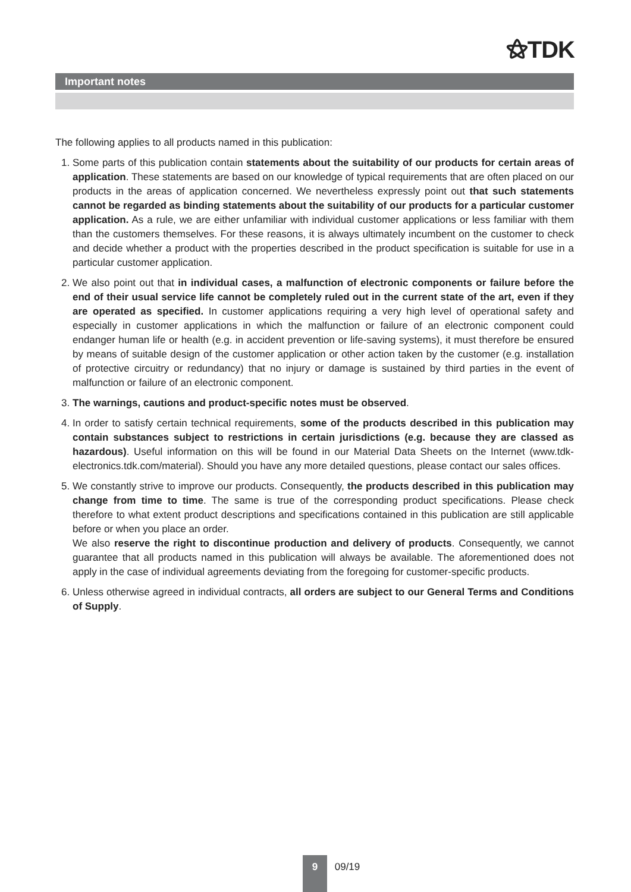⚝TDK
Important notes
The following applies to all products named in this publication:
1. Some parts of this publication contain statements about the suitability of our products for certain areas of application. These statements are based on our knowledge of typical requirements that are often placed on our products in the areas of application concerned. We nevertheless expressly point out that such statements cannot be regarded as binding statements about the suitability of our products for a particular customer application. As a rule, we are either unfamiliar with individual customer applications or less familiar with them than the customers themselves. For these reasons, it is always ultimately incumbent on the customer to check and decide whether a product with the properties described in the product specification is suitable for use in a particular customer application.
2. We also point out that in individual cases, a malfunction of electronic components or failure before the end of their usual service life cannot be completely ruled out in the current state of the art, even if they are operated as specified. In customer applications requiring a very high level of operational safety and especially in customer applications in which the malfunction or failure of an electronic component could endanger human life or health (e.g. in accident prevention or life-saving systems), it must therefore be ensured by means of suitable design of the customer application or other action taken by the customer (e.g. installation of protective circuitry or redundancy) that no injury or damage is sustained by third parties in the event of malfunction or failure of an electronic component.
3. The warnings, cautions and product-specific notes must be observed.
4. In order to satisfy certain technical requirements, some of the products described in this publication may contain substances subject to restrictions in certain jurisdictions (e.g. because they are classed as hazardous). Useful information on this will be found in our Material Data Sheets on the Internet (www.tdk-electronics.tdk.com/material). Should you have any more detailed questions, please contact our sales offices.
5. We constantly strive to improve our products. Consequently, the products described in this publication may change from time to time. The same is true of the corresponding product specifications. Please check therefore to what extent product descriptions and specifications contained in this publication are still applicable before or when you place an order.
We also reserve the right to discontinue production and delivery of products. Consequently, we cannot guarantee that all products named in this publication will always be available. The aforementioned does not apply in the case of individual agreements deviating from the foregoing for customer-specific products.
6. Unless otherwise agreed in individual contracts, all orders are subject to our General Terms and Conditions of Supply.
9 09/19